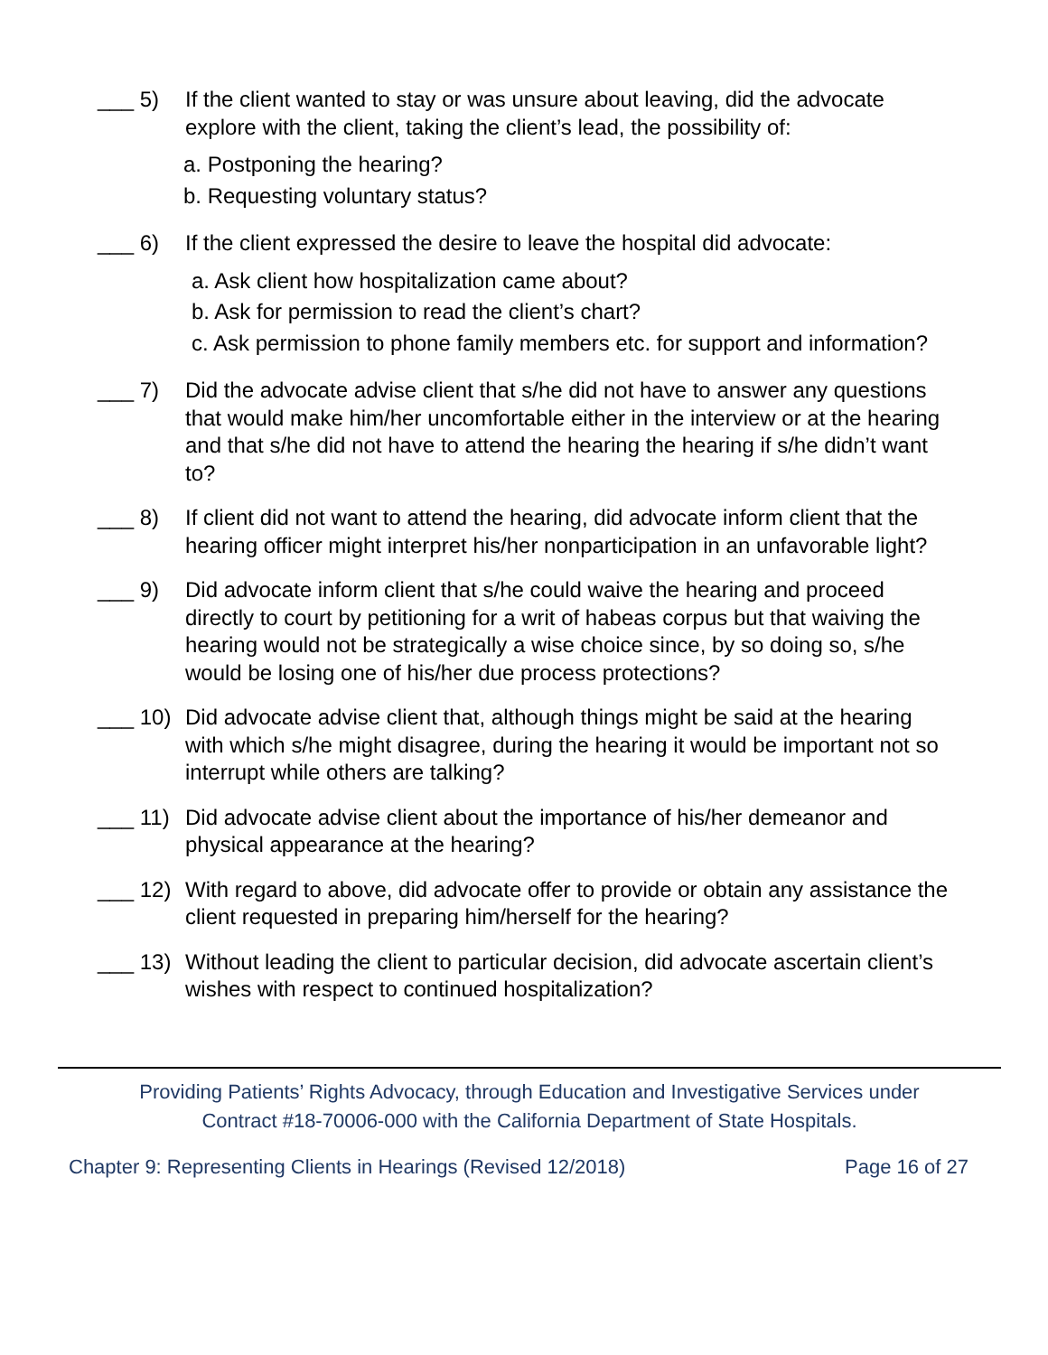___ 5)
If the client wanted to stay or was unsure about leaving, did the advocate explore with the client, taking the client’s lead, the possibility of:
a. Postponing the hearing?
b. Requesting voluntary status?
___ 6)
If the client expressed the desire to leave the hospital did advocate:
a. Ask client how hospitalization came about?
b. Ask for permission to read the client’s chart?
c. Ask permission to phone family members etc. for support and information?
___ 7)
Did the advocate advise client that s/he did not have to answer any questions that would make him/her uncomfortable either in the interview or at the hearing and that s/he did not have to attend the hearing the hearing if s/he didn’t want to?
___ 8)
If client did not want to attend the hearing, did advocate inform client that the hearing officer might interpret his/her nonparticipation in an unfavorable light?
___ 9)
Did advocate inform client that s/he could waive the hearing and proceed directly to court by petitioning for a writ of habeas corpus but that waiving the hearing would not be strategically a wise choice since, by so doing so, s/he would be losing one of his/her due process protections?
___ 10)
Did advocate advise client that, although things might be said at the hearing with which s/he might disagree, during the hearing it would be important not so interrupt while others are talking?
___ 11)
Did advocate advise client about the importance of his/her demeanor and physical appearance at the hearing?
___ 12)
With regard to above, did advocate offer to provide or obtain any assistance the client requested in preparing him/herself for the hearing?
___ 13)
Without leading the client to particular decision, did advocate ascertain client’s wishes with respect to continued hospitalization?
Providing Patients’ Rights Advocacy, through Education and Investigative Services under
Contract #18-70006-000 with the California Department of State Hospitals.
Chapter 9: Representing Clients in Hearings (Revised 12/2018) Page 16 of 27